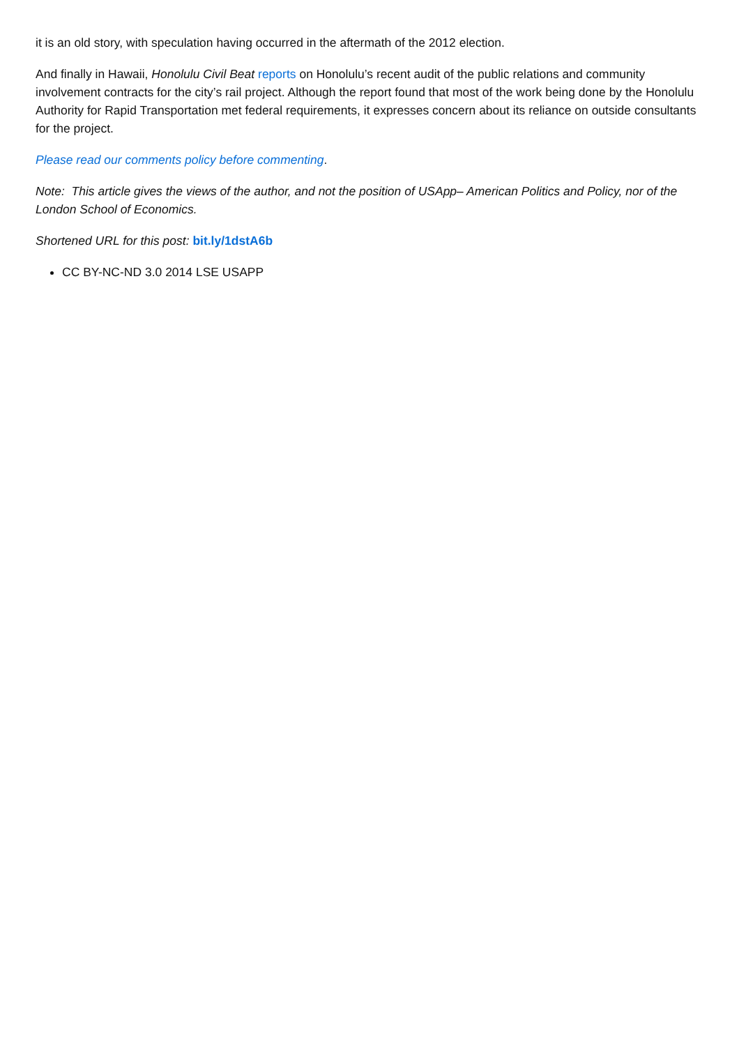it is an old story, with speculation having occurred in the aftermath of the 2012 election.
And finally in Hawaii, Honolulu Civil Beat reports on Honolulu’s recent audit of the public relations and community involvement contracts for the city’s rail project. Although the report found that most of the work being done by the Honolulu Authority for Rapid Transportation met federal requirements, it expresses concern about its reliance on outside consultants for the project.
Please read our comments policy before commenting.
Note: This article gives the views of the author, and not the position of USApp– American Politics and Policy, nor of the London School of Economics.
Shortened URL for this post: bit.ly/1dstA6b
CC BY-NC-ND 3.0 2014 LSE USAPP